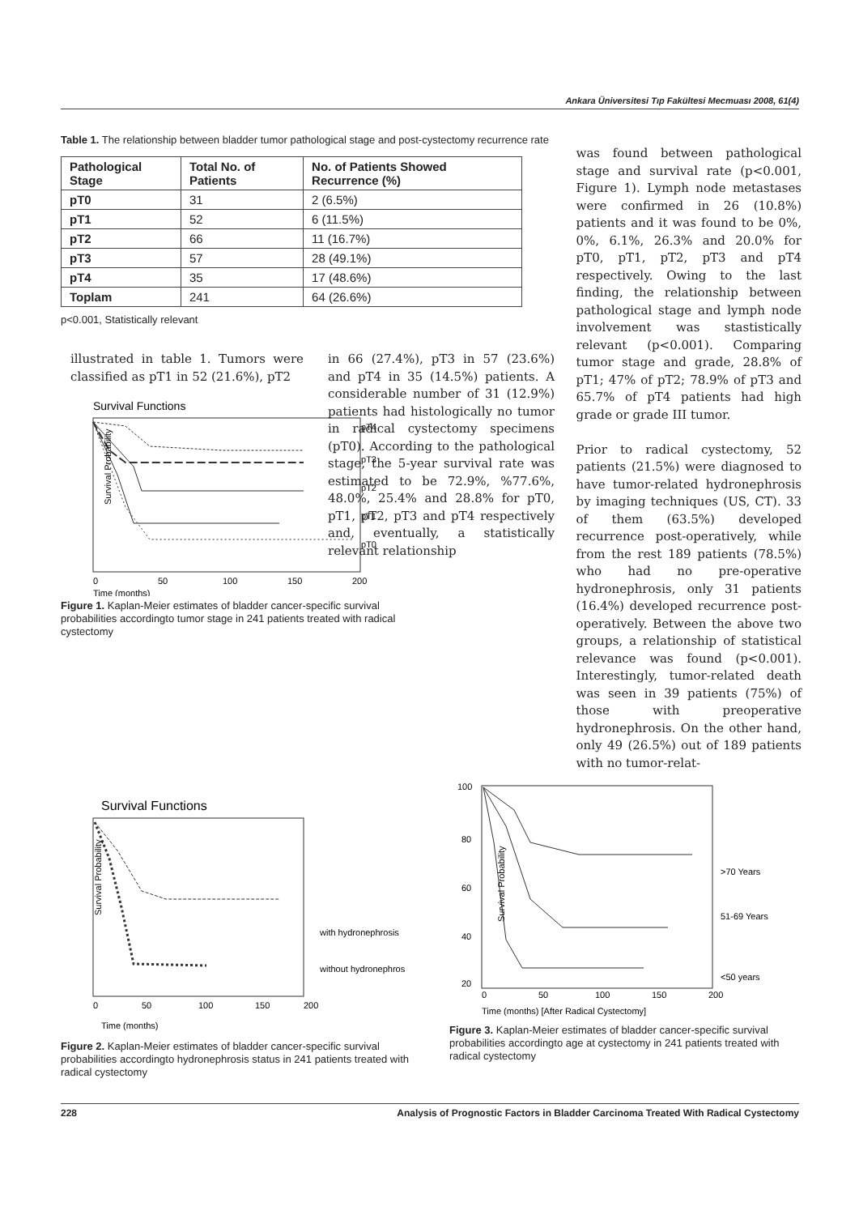Ankara Üniversitesi Tıp Fakültesi Mecmuası 2008, 61(4)
Table 1. The relationship between bladder tumor pathological stage and post-cystectomy recurrence rate
| Pathological Stage | Total No. of Patients | No. of Patients Showed Recurrence (%) |
| --- | --- | --- |
| pT0 | 31 | 2 (6.5%) |
| pT1 | 52 | 6 (11.5%) |
| pT2 | 66 | 11 (16.7%) |
| pT3 | 57 | 28 (49.1%) |
| pT4 | 35 | 17 (48.6%) |
| Toplam | 241 | 64 (26.6%) |
p<0.001, Statistically relevant
illustrated in table 1. Tumors were classified as pT1 in 52 (21.6%), pT2
Survival Functions
pT4
pT3
pT2
pT1
pT0
Survival Probability
0
50
100
150
200
Time (months)
Figure 1. Kaplan-Meier estimates of bladder cancer-specific survival probabilities accordingto tumor stage in 241 patients treated with radical cystectomy
in 66 (27.4%), pT3 in 57 (23.6%) and pT4 in 35 (14.5%) patients. A considerable number of 31 (12.9%) patients had histologically no tumor in radical cystectomy specimens (pT0). According to the pathological stage, the 5-year survival rate was estimated to be 72.9%, %77.6%, 48.0%, 25.4% and 28.8% for pT0, pT1, pT2, pT3 and pT4 respectively and, eventually, a statistically relevant relationship
was found between pathological stage and survival rate (p<0.001, Figure 1). Lymph node metastases were confirmed in 26 (10.8%) patients and it was found to be 0%, 0%, 6.1%, 26.3% and 20.0% for pT0, pT1, pT2, pT3 and pT4 respectively. Owing to the last finding, the relationship between pathological stage and lymph node involvement was stastistically relevant (p<0.001). Comparing tumor stage and grade, 28.8% of pT1; 47% of pT2; 78.9% of pT3 and 65.7% of pT4 patients had high grade or grade III tumor.
Prior to radical cystectomy, 52 patients (21.5%) were diagnosed to have tumor-related hydronephrosis by imaging techniques (US, CT). 33 of them (63.5%) developed recurrence post-operatively, while from the rest 189 patients (78.5%) who had no pre-operative hydronephrosis, only 31 patients (16.4%) developed recurrence post-operatively. Between the above two groups, a relationship of statistical relevance was found (p<0.001). Interestingly, tumor-related death was seen in 39 patients (75%) of those with preoperative hydronephrosis. On the other hand, only 49 (26.5%) out of 189 patients with no tumor-relat-
Survival Functions
with hydronephrosis
without hydronephros
Survival Probability
0
50
100
150
200
Time (months)
Figure 2. Kaplan-Meier estimates of bladder cancer-specific survival probabilities accordingto hydronephrosis status in 241 patients treated with radical cystectomy
100
80
60
40
20
>70 Years
51-69 Years
<50 years
Survival Probability
0
50
100
150
200
Time (months) [After Radical Cystectomy]
Figure 3. Kaplan-Meier estimates of bladder cancer-specific survival probabilities accordingto age at cystectomy in 241 patients treated with radical cystectomy
228 Analysis of Prognostic Factors in Bladder Carcinoma Treated With Radical Cystectomy